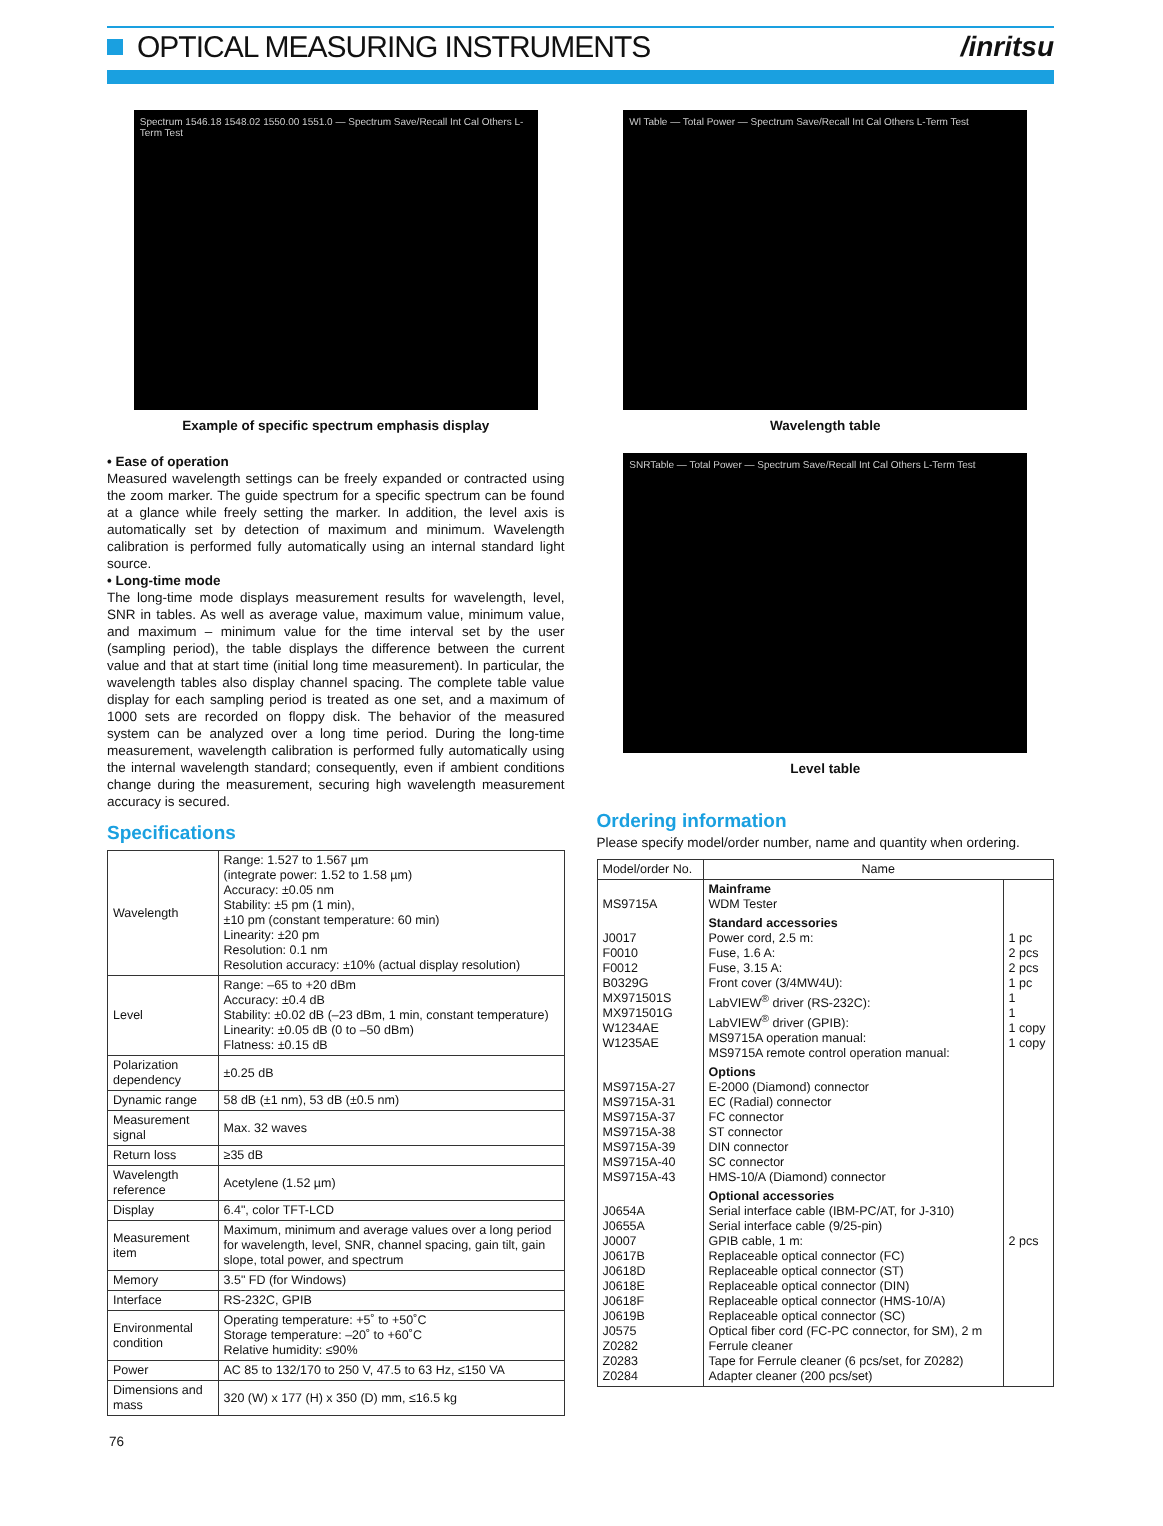OPTICAL MEASURING INSTRUMENTS /inritsu
Spectrum 1546.18 1548.02 1550.00 1551.0 — Spectrum Save/Recall Int Cal Others L-Term Test
Example of specific spectrum emphasis display
• Ease of operation
Measured wavelength settings can be freely expanded or contracted using the zoom marker. The guide spectrum for a specific spectrum can be found at a glance while freely setting the marker. In addition, the level axis is automatically set by detection of maximum and minimum. Wavelength calibration is performed fully automatically using an internal standard light source.
• Long-time mode
The long-time mode displays measurement results for wavelength, level, SNR in tables. As well as average value, maximum value, minimum value, and maximum – minimum value for the time interval set by the user (sampling period), the table displays the difference between the current value and that at start time (initial long time measurement). In particular, the wavelength tables also display channel spacing. The complete table value display for each sampling period is treated as one set, and a maximum of 1000 sets are recorded on floppy disk. The behavior of the measured system can be analyzed over a long time period. During the long-time measurement, wavelength calibration is performed fully automatically using the internal wavelength standard; consequently, even if ambient conditions change during the measurement, securing high wavelength measurement accuracy is secured.
Specifications
| Wavelength | Range: 1.527 to 1.567 µm (integrate power: 1.52 to 1.58 µm) Accuracy: ±0.05 nm Stability: ±5 pm (1 min), ±10 pm (constant temperature: 60 min) Linearity: ±20 pm Resolution: 0.1 nm Resolution accuracy: ±10% (actual display resolution) |
| Level | Range: –65 to +20 dBm Accuracy: ±0.4 dB Stability: ±0.02 dB (–23 dBm, 1 min, constant temperature) Linearity: ±0.05 dB (0 to –50 dBm) Flatness: ±0.15 dB |
| Polarization dependency | ±0.25 dB |
| Dynamic range | 58 dB (±1 nm), 53 dB (±0.5 nm) |
| Measurement signal | Max. 32 waves |
| Return loss | ≥35 dB |
| Wavelength reference | Acetylene (1.52 µm) |
| Display | 6.4", color TFT-LCD |
| Measurement item | Maximum, minimum and average values over a long period for wavelength, level, SNR, channel spacing, gain tilt, gain slope, total power, and spectrum |
| Memory | 3.5" FD (for Windows) |
| Interface | RS-232C, GPIB |
| Environmental condition | Operating temperature: +5˚ to +50˚C Storage temperature: –20˚ to +60˚C Relative humidity: ≤90% |
| Power | AC 85 to 132/170 to 250 V, 47.5 to 63 Hz, ≤150 VA |
| Dimensions and mass | 320 (W) x 177 (H) x 350 (D) mm, ≤16.5 kg |
Wl Table — Total Power — Spectrum Save/Recall Int Cal Others L-Term Test
Wavelength table
SNRTable — Total Power — Spectrum Save/Recall Int Cal Others L-Term Test
Level table
Ordering information
Please specify model/order number, name and quantity when ordering.
| Model/order No. | Name | |
| --- | --- | --- |
| MS9715A | Mainframe WDM Tester | |
| J0017 F0010 F0012 B0329G MX971501S MX971501G W1234AE W1235AE | Standard accessories Power cord, 2.5 m: Fuse, 1.6 A: Fuse, 3.15 A: Front cover (3/4MW4U): LabVIEW<sup>®</sup> driver (RS-232C): LabVIEW<sup>®</sup> driver (GPIB): MS9715A operation manual: MS9715A remote control operation manual: | 1 pc 2 pcs 2 pcs 1 pc 1 1 1 copy 1 copy |
| MS9715A-27 MS9715A-31 MS9715A-37 MS9715A-38 MS9715A-39 MS9715A-40 MS9715A-43 | Options E-2000 (Diamond) connector EC (Radial) connector FC connector ST connector DIN connector SC connector HMS-10/A (Diamond) connector | |
| J0654A J0655A J0007 J0617B J0618D J0618E J0618F J0619B J0575 Z0282 Z0283 Z0284 | Optional accessories Serial interface cable (IBM-PC/AT, for J-310) Serial interface cable (9/25-pin) GPIB cable, 1 m: Replaceable optical connector (FC) Replaceable optical connector (ST) Replaceable optical connector (DIN) Replaceable optical connector (HMS-10/A) Replaceable optical connector (SC) Optical fiber cord (FC-PC connector, for SM), 2 m Ferrule cleaner Tape for Ferrule cleaner (6 pcs/set, for Z0282) Adapter cleaner (200 pcs/set) | 2 pcs |
76